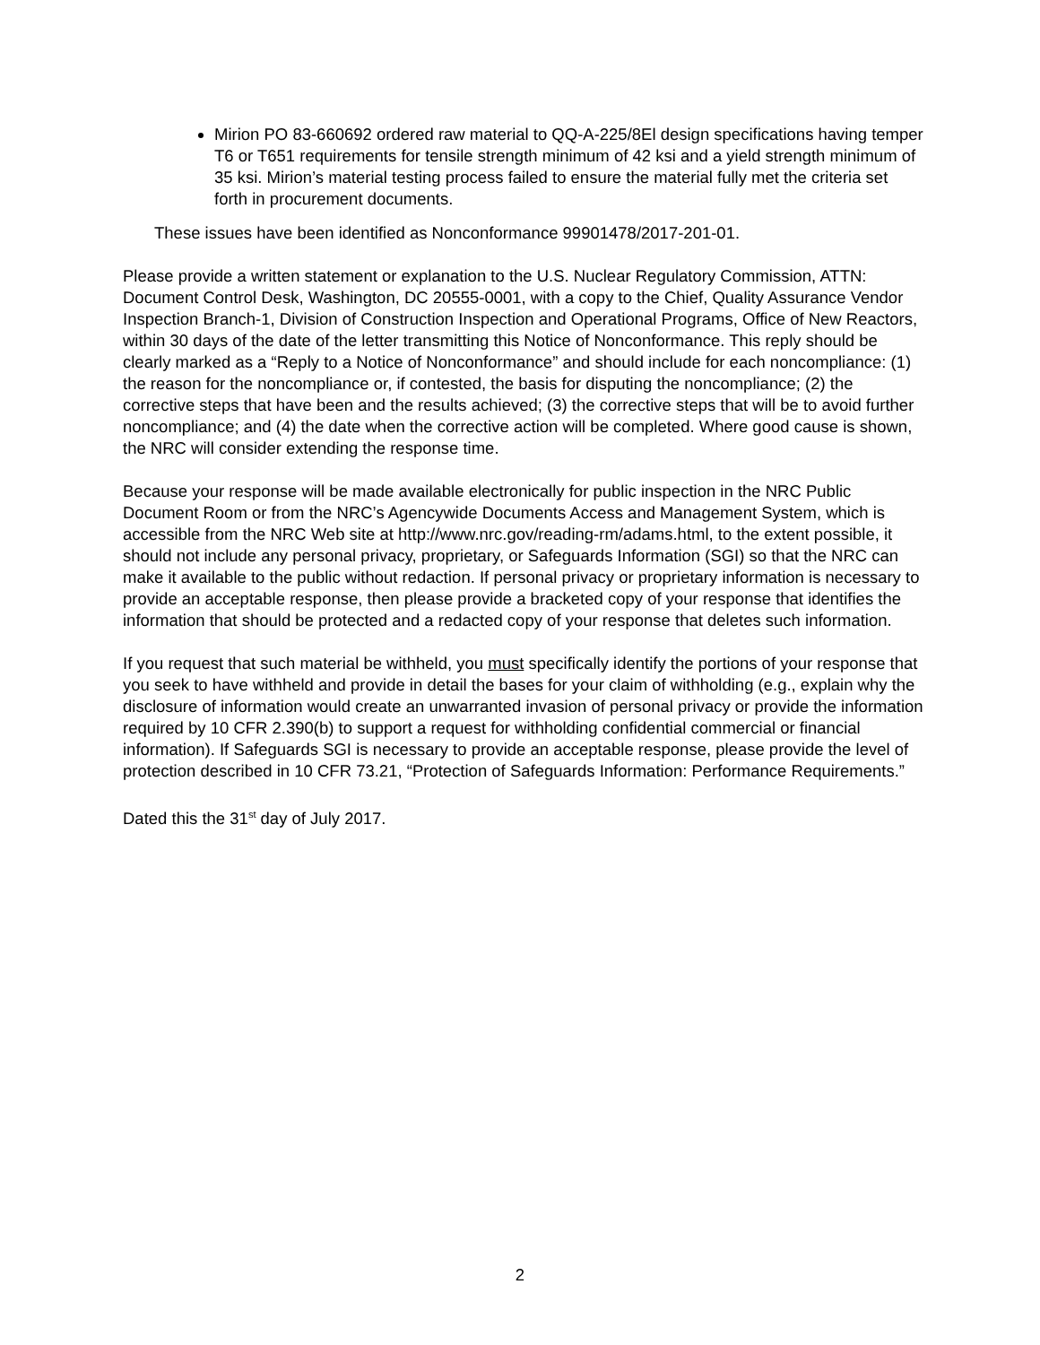Mirion PO 83-660692 ordered raw material to QQ-A-225/8El design specifications having temper T6 or T651 requirements for tensile strength minimum of 42 ksi and a yield strength minimum of 35 ksi. Mirion’s material testing process failed to ensure the material fully met the criteria set forth in procurement documents.
These issues have been identified as Nonconformance 99901478/2017-201-01.
Please provide a written statement or explanation to the U.S. Nuclear Regulatory Commission, ATTN: Document Control Desk, Washington, DC 20555-0001, with a copy to the Chief, Quality Assurance Vendor Inspection Branch-1, Division of Construction Inspection and Operational Programs, Office of New Reactors, within 30 days of the date of the letter transmitting this Notice of Nonconformance. This reply should be clearly marked as a “Reply to a Notice of Nonconformance” and should include for each noncompliance: (1) the reason for the noncompliance or, if contested, the basis for disputing the noncompliance; (2) the corrective steps that have been and the results achieved; (3) the corrective steps that will be to avoid further noncompliance; and (4) the date when the corrective action will be completed. Where good cause is shown, the NRC will consider extending the response time.
Because your response will be made available electronically for public inspection in the NRC Public Document Room or from the NRC’s Agencywide Documents Access and Management System, which is accessible from the NRC Web site at http://www.nrc.gov/reading-rm/adams.html, to the extent possible, it should not include any personal privacy, proprietary, or Safeguards Information (SGI) so that the NRC can make it available to the public without redaction. If personal privacy or proprietary information is necessary to provide an acceptable response, then please provide a bracketed copy of your response that identifies the information that should be protected and a redacted copy of your response that deletes such information.
If you request that such material be withheld, you must specifically identify the portions of your response that you seek to have withheld and provide in detail the bases for your claim of withholding (e.g., explain why the disclosure of information would create an unwarranted invasion of personal privacy or provide the information required by 10 CFR 2.390(b) to support a request for withholding confidential commercial or financial information). If Safeguards SGI is necessary to provide an acceptable response, please provide the level of protection described in 10 CFR 73.21, “Protection of Safeguards Information: Performance Requirements.”
Dated this the 31<sup>st</sup> day of July 2017.
2